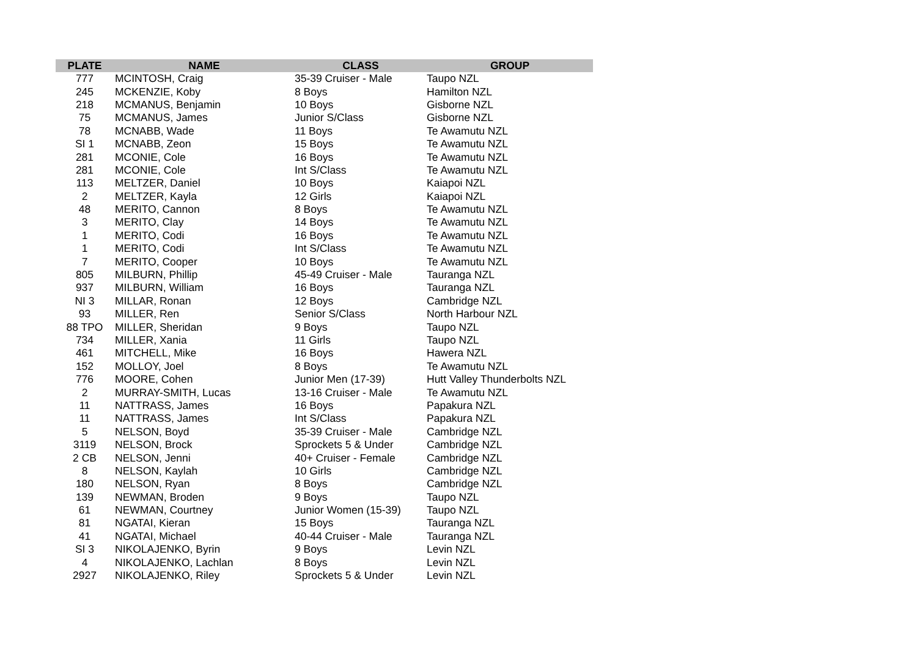| PLATE | NAME | CLASS | GROUP |
| --- | --- | --- | --- |
| 777 | MCINTOSH, Craig | 35-39 Cruiser - Male | Taupo NZL |
| 245 | MCKENZIE, Koby | 8 Boys | Hamilton NZL |
| 218 | MCMANUS, Benjamin | 10 Boys | Gisborne NZL |
| 75 | MCMANUS, James | Junior S/Class | Gisborne NZL |
| 78 | MCNABB, Wade | 11 Boys | Te Awamutu NZL |
| SI 1 | MCNABB, Zeon | 15 Boys | Te Awamutu NZL |
| 281 | MCONIE, Cole | 16 Boys | Te Awamutu NZL |
| 281 | MCONIE, Cole | Int S/Class | Te Awamutu NZL |
| 113 | MELTZER, Daniel | 10 Boys | Kaiapoi NZL |
| 2 | MELTZER, Kayla | 12 Girls | Kaiapoi NZL |
| 48 | MERITO, Cannon | 8 Boys | Te Awamutu NZL |
| 3 | MERITO, Clay | 14 Boys | Te Awamutu NZL |
| 1 | MERITO, Codi | 16 Boys | Te Awamutu NZL |
| 1 | MERITO, Codi | Int S/Class | Te Awamutu NZL |
| 7 | MERITO, Cooper | 10 Boys | Te Awamutu NZL |
| 805 | MILBURN, Phillip | 45-49 Cruiser - Male | Tauranga NZL |
| 937 | MILBURN, William | 16 Boys | Tauranga NZL |
| NI 3 | MILLAR, Ronan | 12 Boys | Cambridge NZL |
| 93 | MILLER, Ren | Senior S/Class | North Harbour NZL |
| 88 TPO | MILLER, Sheridan | 9 Boys | Taupo NZL |
| 734 | MILLER, Xania | 11 Girls | Taupo NZL |
| 461 | MITCHELL, Mike | 16 Boys | Hawera NZL |
| 152 | MOLLOY, Joel | 8 Boys | Te Awamutu NZL |
| 776 | MOORE, Cohen | Junior Men (17-39) | Hutt Valley Thunderbolts NZL |
| 2 | MURRAY-SMITH, Lucas | 13-16 Cruiser - Male | Te Awamutu NZL |
| 11 | NATTRASS, James | 16 Boys | Papakura NZL |
| 11 | NATTRASS, James | Int S/Class | Papakura NZL |
| 5 | NELSON, Boyd | 35-39 Cruiser - Male | Cambridge NZL |
| 3119 | NELSON, Brock | Sprockets 5 & Under | Cambridge NZL |
| 2 CB | NELSON, Jenni | 40+ Cruiser - Female | Cambridge NZL |
| 8 | NELSON, Kaylah | 10 Girls | Cambridge NZL |
| 180 | NELSON, Ryan | 8 Boys | Cambridge NZL |
| 139 | NEWMAN, Broden | 9 Boys | Taupo NZL |
| 61 | NEWMAN, Courtney | Junior Women (15-39) | Taupo NZL |
| 81 | NGATAI, Kieran | 15 Boys | Tauranga NZL |
| 41 | NGATAI, Michael | 40-44 Cruiser - Male | Tauranga NZL |
| SI 3 | NIKOLAJENKO, Byrin | 9 Boys | Levin NZL |
| 4 | NIKOLAJENKO, Lachlan | 8 Boys | Levin NZL |
| 2927 | NIKOLAJENKO, Riley | Sprockets 5 & Under | Levin NZL |